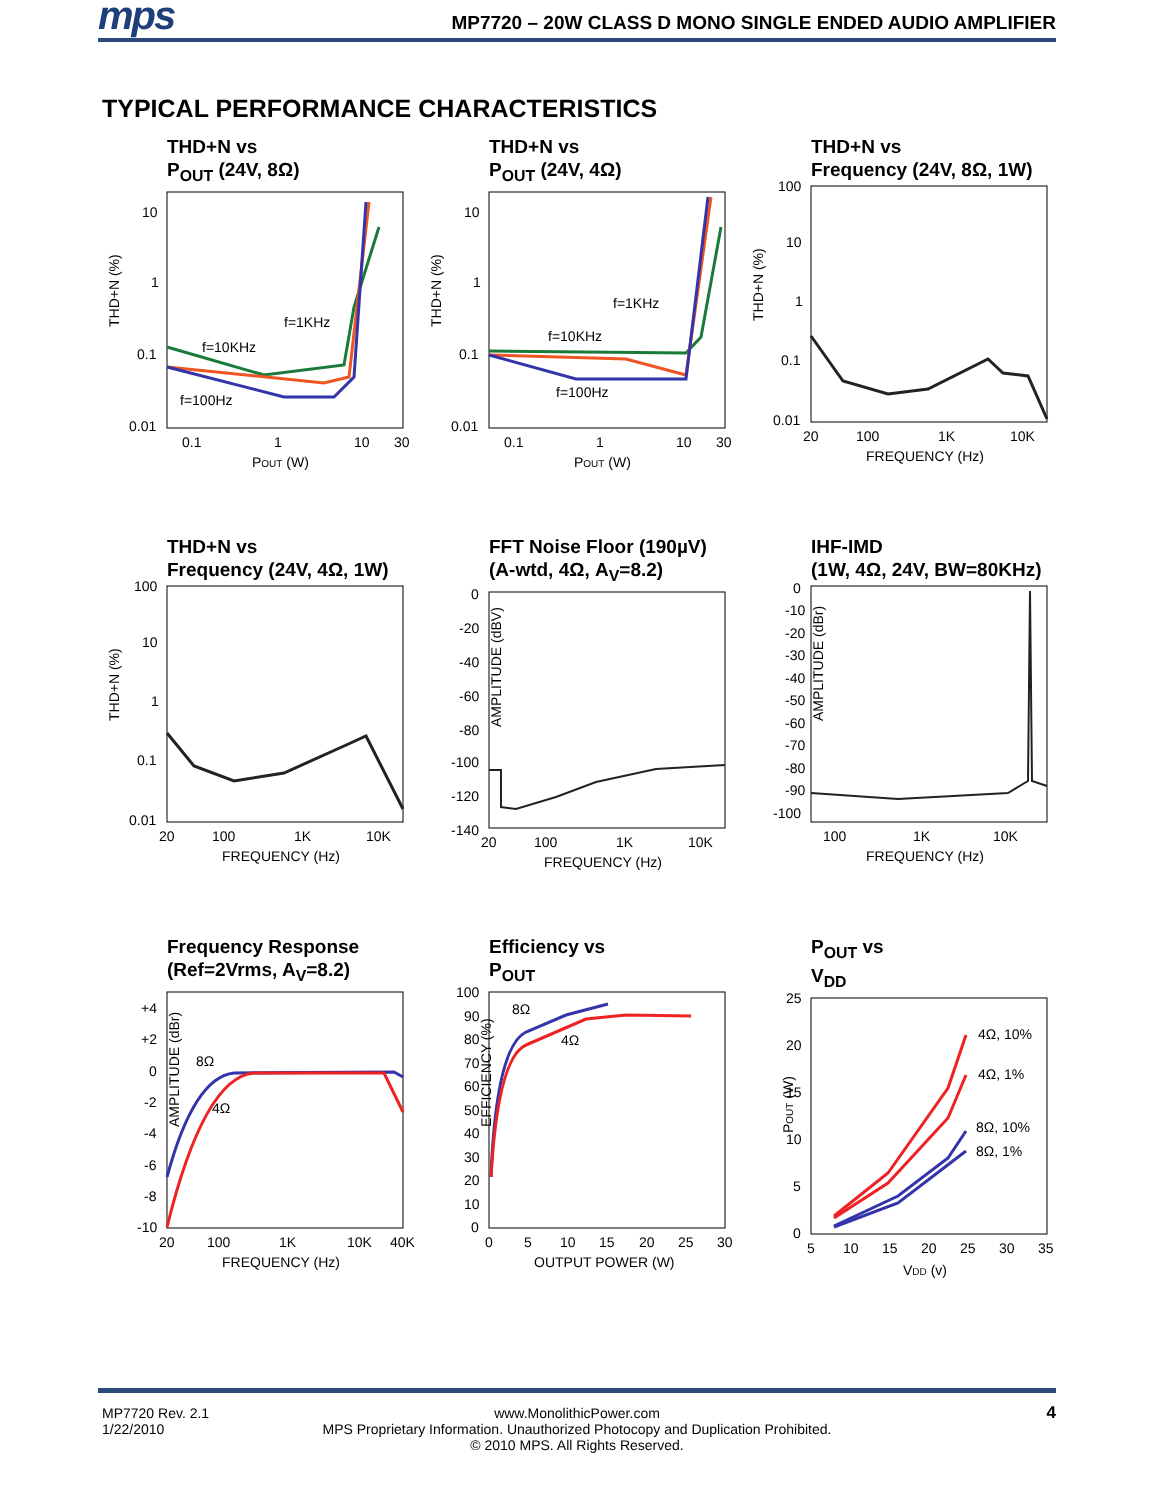mps MP7720 – 20W CLASS D MONO SINGLE ENDED AUDIO AMPLIFIER
TYPICAL PERFORMANCE CHARACTERISTICS
THD+N vs
P<sub>OUT</sub> (24V, 8Ω)
THD+N (%)
10
1
0.1
0.01
0.1
1
10
30
POUT (W)
f=1KHz
f=10KHz
f=100Hz
THD+N vs
P<sub>OUT</sub> (24V, 4Ω)
THD+N (%)
10
1
0.1
0.01
0.1
1
10
30
POUT (W)
f=1KHz
f=10KHz
f=100Hz
THD+N vs
Frequency (24V, 8Ω, 1W)
THD+N (%)
100
10
1
0.1
0.01
20
100
1K
10K
FREQUENCY (Hz)
THD+N vs
Frequency (24V, 4Ω, 1W)
THD+N (%)
100
10
1
0.1
0.01
20
100
1K
10K
FREQUENCY (Hz)
FFT Noise Floor (190µV)
(A-wtd, 4Ω, A<sub>V</sub>=8.2)
AMPLITUDE (dBV)
0
-20
-40
-60
-80
-100
-120
-140
20
100
1K
10K
FREQUENCY (Hz)
IHF-IMD
(1W, 4Ω, 24V, BW=80KHz)
AMPLITUDE (dBr)
0
-10
-20
-30
-40
-50
-60
-70
-80
-90
-100
100
1K
10K
FREQUENCY (Hz)
Frequency Response
(Ref=2Vrms, A<sub>V</sub>=8.2)
AMPLITUDE (dBr)
+4
+2
0
-2
-4
-6
-8
-10
20
100
1K
10K
40K
FREQUENCY (Hz)
8Ω
4Ω
Efficiency vs
P<sub>OUT</sub>
EFFICIENCY (%)
100
90
80
70
60
50
40
30
20
10
0
0
5
10
15
20
25
30
OUTPUT POWER (W)
8Ω
4Ω
P<sub>OUT</sub> vs
V<sub>DD</sub>
POUT (W)
25
20
15
10
5
0
5
10
15
20
25
30
35
VDD (v)
4Ω, 10%
4Ω, 1%
8Ω, 10%
8Ω, 1%
MP7720 Rev. 2.1
1/22/2010
www.MonolithicPower.com
MPS Proprietary Information. Unauthorized Photocopy and Duplication Prohibited.
© 2010 MPS. All Rights Reserved.
4